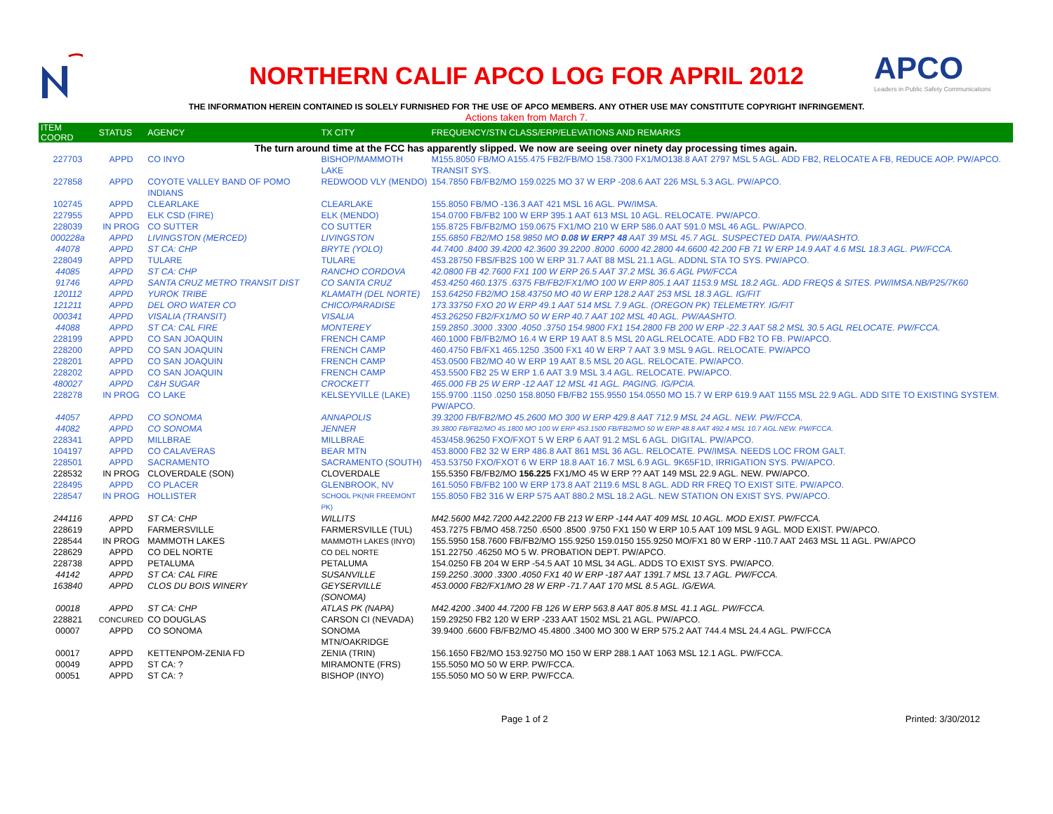NORTHERN CALIF APCO LOG FOR APRIL 2012
APCO
Leaders in Public Safety Communications
THE INFORMATION HEREIN CONTAINED IS SOLELY FURNISHED FOR THE USE OF APCO MEMBERS. ANY OTHER USE MAY CONSTITUTE COPYRIGHT INFRINGEMENT.
Actions taken from March 7.
| ITEM COORD | STATUS | AGENCY | TX CITY | FREQUENCY/STN CLASS/ERP/ELEVATIONS AND REMARKS |
| --- | --- | --- | --- | --- |
| The turn around time at the FCC has apparently slipped. We now are seeing over ninety day processing times again. | | | | |
| 227703 | APPD | CO INYO | BISHOP/MAMMOTH LAKE | M155.8050 FB/MO A155.475 FB2/FB/MO 158.7300 FX1/MO138.8 AAT 2797 MSL 5 AGL. ADD FB2, RELOCATE A FB, REDUCE AOP. PW/APCO. TRANSIT SYS. |
| 227858 | APPD | COYOTE VALLEY BAND OF POMO INDIANS | REDWOOD VLY (MENDO) | 154.7850 FB/FB2/MO 159.0225 MO 37 W ERP -208.6 AAT 226 MSL 5.3 AGL. PW/APCO. |
| 102745 | APPD | CLEARLAKE | CLEARLAKE | 155.8050 FB/MO -136.3 AAT 421 MSL 16 AGL. PW/IMSA. |
| 227955 | APPD | ELK CSD (FIRE) | ELK (MENDO) | 154.0700 FB/FB2 100 W ERP 395.1 AAT 613 MSL 10 AGL. RELOCATE. PW/APCO. |
| 228039 | IN PROG | CO SUTTER | CO SUTTER | 155.8725 FB/FB2/MO 159.0675 FX1/MO 210 W ERP 586.0 AAT 591.0 MSL 46 AGL. PW/APCO. |
| 000228a | APPD | LIVINGSTON (MERCED) | LIVINGSTON | 155.6850 FB2/MO 158.9850 MO 0.08 W ERP? 48 AAT 39 MSL 45.7 AGL. SUSPECTED DATA. PW/AASHTO. |
| 44078 | APPD | ST CA: CHP | BRYTE (YOLO) | 44.7400 .8400 39.4200 42.3600 39.2200 .8000 .6000 42.2800 44.6600 42.200 FB 71 W ERP 14.9 AAT 4.6 MSL 18.3 AGL. PW/FCCA. |
| 228049 | APPD | TULARE | TULARE | 453.28750 FBS/FB2S 100 W ERP 31.7 AAT 88 MSL 21.1 AGL. ADDNL STA TO SYS. PW/APCO. |
| 44085 | APPD | ST CA: CHP | RANCHO CORDOVA | 42.0800 FB 42.7600 FX1 100 W ERP 26.5 AAT 37.2 MSL 36.6 AGL PW/FCCA |
| 91746 | APPD | SANTA CRUZ METRO TRANSIT DIST | CO SANTA CRUZ | 453.4250 460.1375 .6375 FB/FB2/FX1/MO 100 W ERP 805.1 AAT 1153.9 MSL 18.2 AGL. ADD FREQS & SITES. PW/IMSA.NB/P25/7K60 |
| 120112 | APPD | YUROK TRIBE | KLAMATH (DEL NORTE) | 153.64250 FB2/MO 158.43750 MO 40 W ERP 128.2 AAT 253 MSL 18.3 AGL. IG/FIT |
| 121211 | APPD | DEL ORO WATER CO | CHICO/PARADISE | 173.33750 FXO 20 W ERP 49.1 AAT 514 MSL 7.9 AGL. (OREGON PK) TELEMETRY. IG/FIT |
| 000341 | APPD | VISALIA (TRANSIT) | VISALIA | 453.26250 FB2/FX1/MO 50 W ERP 40.7 AAT 102 MSL 40 AGL. PW/AASHTO. |
| 44088 | APPD | ST CA: CAL FIRE | MONTEREY | 159.2850 .3000 .3300 .4050 .3750 154.9800 FX1 154.2800 FB 200 W ERP -22.3 AAT 58.2 MSL 30.5 AGL RELOCATE. PW/FCCA. |
| 228199 | APPD | CO SAN JOAQUIN | FRENCH CAMP | 460.1000 FB/FB2/MO 16.4 W ERP 19 AAT 8.5 MSL 20 AGL.RELOCATE. ADD FB2 TO FB. PW/APCO. |
| 228200 | APPD | CO SAN JOAQUIN | FRENCH CAMP | 460.4750 FB/FX1 465.1250 .3500 FX1 40 W ERP 7 AAT 3.9 MSL 9 AGL. RELOCATE. PW/APCO |
| 228201 | APPD | CO SAN JOAQUIN | FRENCH CAMP | 453.0500 FB2/MO 40 W ERP 19 AAT 8.5 MSL 20 AGL. RELOCATE. PW/APCO. |
| 228202 | APPD | CO SAN JOAQUIN | FRENCH CAMP | 453.5500 FB2 25 W ERP 1.6 AAT 3.9 MSL 3.4 AGL. RELOCATE. PW/APCO. |
| 480027 | APPD | C&H SUGAR | CROCKETT | 465.000 FB 25 W ERP -12 AAT 12 MSL 41 AGL. PAGING. IG/PCIA. |
| 228278 | IN PROG | CO LAKE | KELSEYVILLE (LAKE) | 155.9700 .1150 .0250 158.8050 FB/FB2 155.9550 154.0550 MO 15.7 W ERP 619.9 AAT 1155 MSL 22.9 AGL. ADD SITE TO EXISTING SYSTEM. PW/APCO. |
| 44057 | APPD | CO SONOMA | ANNAPOLIS | 39.3200 FB/FB2/MO 45.2600 MO 300 W ERP 429.8 AAT 712.9 MSL 24 AGL. NEW. PW/FCCA. |
| 44082 | APPD | CO SONOMA | JENNER | 39.3800 FB/FB2/MO 45.1800 MO 100 W ERP 453.1500 FB/FB2/MO 50 W ERP 48.8 AAT 492.4 MSL 10.7 AGL.NEW. PW/FCCA. |
| 228341 | APPD | MILLBRAE | MILLBRAE | 453/458.96250 FXO/FXOT 5 W ERP 6 AAT 91.2 MSL 6 AGL. DIGITAL. PW/APCO. |
| 104197 | APPD | CO CALAVERAS | BEAR MTN | 453.8000 FB2 32 W ERP 486.8 AAT 861 MSL 36 AGL. RELOCATE. PW/IMSA. NEEDS LOC FROM GALT. |
| 228501 | APPD | SACRAMENTO | SACRAMENTO (SOUTH) | 453.53750 FXO/FXOT 6 W ERP 18.8 AAT 16.7 MSL 6.9 AGL. 9K65F1D, IRRIGATION SYS. PW/APCO. |
| 228532 | IN PROG | CLOVERDALE (SON) | CLOVERDALE | 155.5350 FB/FB2/MO 156.225 FX1/MO 45 W ERP ?? AAT 149 MSL 22.9 AGL. NEW. PW/APCO. |
| 228495 | APPD | CO PLACER | GLENBROOK, NV | 161.5050 FB/FB2 100 W ERP 173.8 AAT 2119.6 MSL 8 AGL. ADD RR FREQ TO EXIST SITE. PW/APCO. |
| 228547 | IN PROG | HOLLISTER | SCHOOL PK(NR FREEMONT PK) | 155.8050 FB2 316 W ERP 575 AAT 880.2 MSL 18.2 AGL. NEW STATION ON EXIST SYS. PW/APCO. |
| 244116 | APPD | ST CA: CHP | WILLITS | M42.5600 M42.7200 A42.2200 FB 213 W ERP -144 AAT 409 MSL 10 AGL. MOD EXIST. PW/FCCA. |
| 228619 | APPD | FARMERSVILLE | FARMERSVILLE (TUL) | 453.7275 FB/MO 458.7250 .6500 .8500 .9750 FX1 150 W ERP 10.5 AAT 109 MSL 9 AGL. MOD EXIST. PW/APCO. |
| 228544 | IN PROG | MAMMOTH LAKES | MAMMOTH LAKES (INYO) | 155.5950 158.7600 FB/FB2/MO 155.9250 159.0150 155.9250 MO/FX1 80 W ERP -110.7 AAT 2463 MSL 11 AGL. PW/APCO |
| 228629 | APPD | CO DEL NORTE | CO DEL NORTE | 151.22750 .46250 MO 5 W. PROBATION DEPT. PW/APCO. |
| 228738 | APPD | PETALUMA | PETALUMA | 154.0250 FB 204 W ERP -54.5 AAT 10 MSL 34 AGL. ADDS TO EXIST SYS. PW/APCO. |
| 44142 | APPD | ST CA: CAL FIRE | SUSANVILLE | 159.2250 .3000 .3300 .4050 FX1 40 W ERP -187 AAT 1391.7 MSL 13.7 AGL. PW/FCCA. |
| 163840 | APPD | CLOS DU BOIS WINERY | GEYSERVILLE (SONOMA) | 453.0000 FB2/FX1/MO 28 W ERP -71.7 AAT 170 MSL 8.5 AGL. IG/EWA. |
| 00018 | APPD | ST CA: CHP | ATLAS PK (NAPA) | M42.4200 .3400 44.7200 FB 126 W ERP 563.8 AAT 805.8 MSL 41.1 AGL. PW/FCCA. |
| 228821 | CONCURED | CO DOUGLAS | CARSON CI (NEVADA) | 159.29250 FB2 120 W ERP -233 AAT 1502 MSL 21 AGL. PW/APCO. |
| 00007 | APPD | CO SONOMA | SONOMA MTN/OAKRIDGE | 39.9400 .6600 FB/FB2/MO 45.4800 .3400 MO 300 W ERP 575.2 AAT 744.4 MSL 24.4 AGL. PW/FCCA |
| 00017 | APPD | KETTENPOM-ZENIA FD | ZENIA (TRIN) | 156.1650 FB2/MO 153.92750 MO 150 W ERP 288.1 AAT 1063 MSL 12.1 AGL. PW/FCCA. |
| 00049 | APPD | ST CA: ? | MIRAMONTE (FRS) | 155.5050 MO 50 W ERP. PW/FCCA. |
| 00051 | APPD | ST CA: ? | BISHOP (INYO) | 155.5050 MO 50 W ERP. PW/FCCA. |
Page 1 of 2 Printed: 3/30/2012